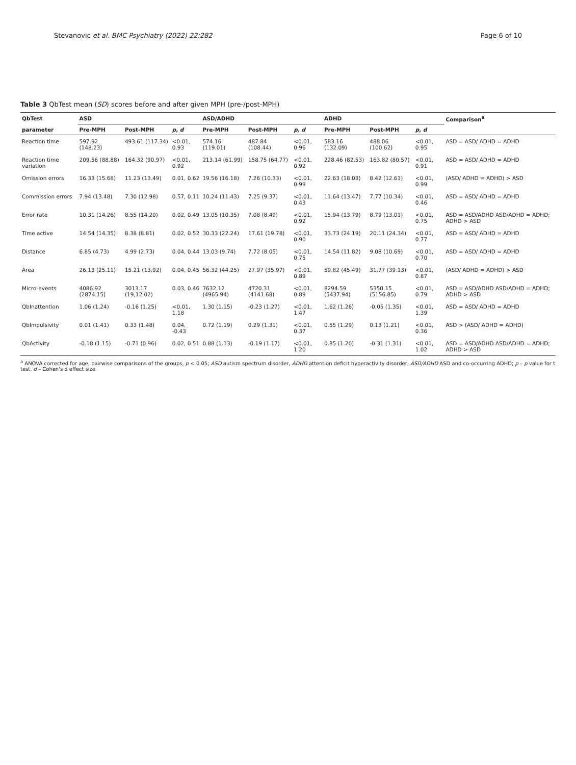Stevanovic et al. BMC Psychiatry (2022) 22:282 Page 6 of 10
Table 3 QbTest mean (SD) scores before and after given MPH (pre-/post-MPH)
| QbTest | ASD | | | ASD/ADHD | | | ADHD | | | Comparison<sup>a</sup> |
| --- | --- | --- | --- | --- | --- | --- | --- | --- | --- | --- |
| parameter | Pre-MPH | Post-MPH | p, d | Pre-MPH | Post-MPH | p, d | Pre-MPH | Post-MPH | p, d | |
| Reaction time | 597.92 (148.23) | 493.61 (117.34) | <0.01, 0.93 | 574.16 (119.01) | 487.84 (108.44) | <0.01, 0.96 | 583.16 (132.09) | 488.06 (100.62) | <0.01, 0.95 | ASD = ASD/ ADHD = ADHD |
| Reaction time variation | 209.56 (88.88) | 164.32 (90.97) | <0.01, 0.92 | 213.14 (61.99) | 158.75 (64.77) | <0.01, 0.92 | 228.46 (82.53) | 163.82 (80.57) | <0.01, 0.91 | ASD = ASD/ ADHD = ADHD |
| Omission errors | 16.33 (15.68) | 11.23 (13.49) | 0.01, 0.62 | 19.56 (16.18) | 7.26 (10.33) | <0.01, 0.99 | 22.63 (18.03) | 8.42 (12.61) | <0.01, 0.99 | (ASD/ ADHD = ADHD) > ASD |
| Commission errors | 7.94 (13.48) | 7.30 (12.98) | 0.57, 0.11 | 10.24 (11.43) | 7.25 (9.37) | <0.01, 0.43 | 11.64 (13.47) | 7.77 (10.34) | <0.01, 0.46 | ASD = ASD/ ADHD = ADHD |
| Error rate | 10.31 (14.26) | 8.55 (14.20) | 0.02, 0.49 | 13.05 (10.35) | 7.08 (8.49) | <0.01, 0.92 | 15.94 (13.79) | 8.79 (13.01) | <0.01, 0.75 | ASD = ASD/ADHD ASD/ADHD = ADHD; ADHD > ASD |
| Time active | 14.54 (14.35) | 8.38 (8.81) | 0.02, 0.52 | 30.33 (22.24) | 17.61 (19.78) | <0.01, 0.90 | 33.73 (24.19) | 20.11 (24.34) | <0.01, 0.77 | ASD = ASD/ ADHD = ADHD |
| Distance | 6.85 (4.73) | 4.99 (2.73) | 0.04, 0.44 | 13.03 (9.74) | 7.72 (8.05) | <0.01, 0.75 | 14.54 (11.82) | 9.08 (10.69) | <0.01, 0.70 | ASD = ASD/ ADHD = ADHD |
| Area | 26.13 (25.11) | 15.21 (13.92) | 0.04, 0.45 | 56.32 (44.25) | 27.97 (35.97) | <0.01, 0.89 | 59.82 (45.49) | 31.77 (39.13) | <0.01, 0.87 | (ASD/ ADHD = ADHD) > ASD |
| Micro-events | 4086.92 (2874.15) | 3013.17 (19,12.02) | 0.03, 0.46 | 7632.12 (4965.94) | 4720.31 (4141.68) | <0.01, 0.89 | 8294.59 (5437.94) | 5350.15 (5156.85) | <0.01, 0.79 | ASD = ASD/ADHD ASD/ADHD = ADHD; ADHD > ASD |
| QbInattention | 1.06 (1.24) | -0.16 (1.25) | <0.01, 1.18 | 1.30 (1.15) | -0.23 (1.27) | <0.01, 1.47 | 1.62 (1.26) | -0.05 (1.35) | <0.01, 1.39 | ASD = ASD/ ADHD = ADHD |
| QbImpulsivity | 0.01 (1.41) | 0.33 (1.48) | 0.04, -0.43 | 0.72 (1.19) | 0.29 (1.31) | <0.01, 0.37 | 0.55 (1.29) | 0.13 (1.21) | <0.01, 0.36 | ASD > (ASD/ ADHD = ADHD) |
| QbActivity | -0.18 (1.15) | -0.71 (0.96) | 0.02, 0.51 | 0.88 (1.13) | -0.19 (1.17) | <0.01, 1.20 | 0.85 (1.20) | -0.31 (1.31) | <0.01, 1.02 | ASD = ASD/ADHD ASD/ADHD = ADHD; ADHD > ASD |
<sup>a</sup> ANOVA corrected for age, pairwise comparisons of the groups, p < 0.05; ASD autism spectrum disorder, ADHD attention deficit hyperactivity disorder, ASD/ADHD ASD and co-occurring ADHD; p – p value for t test, d – Cohen's d effect size